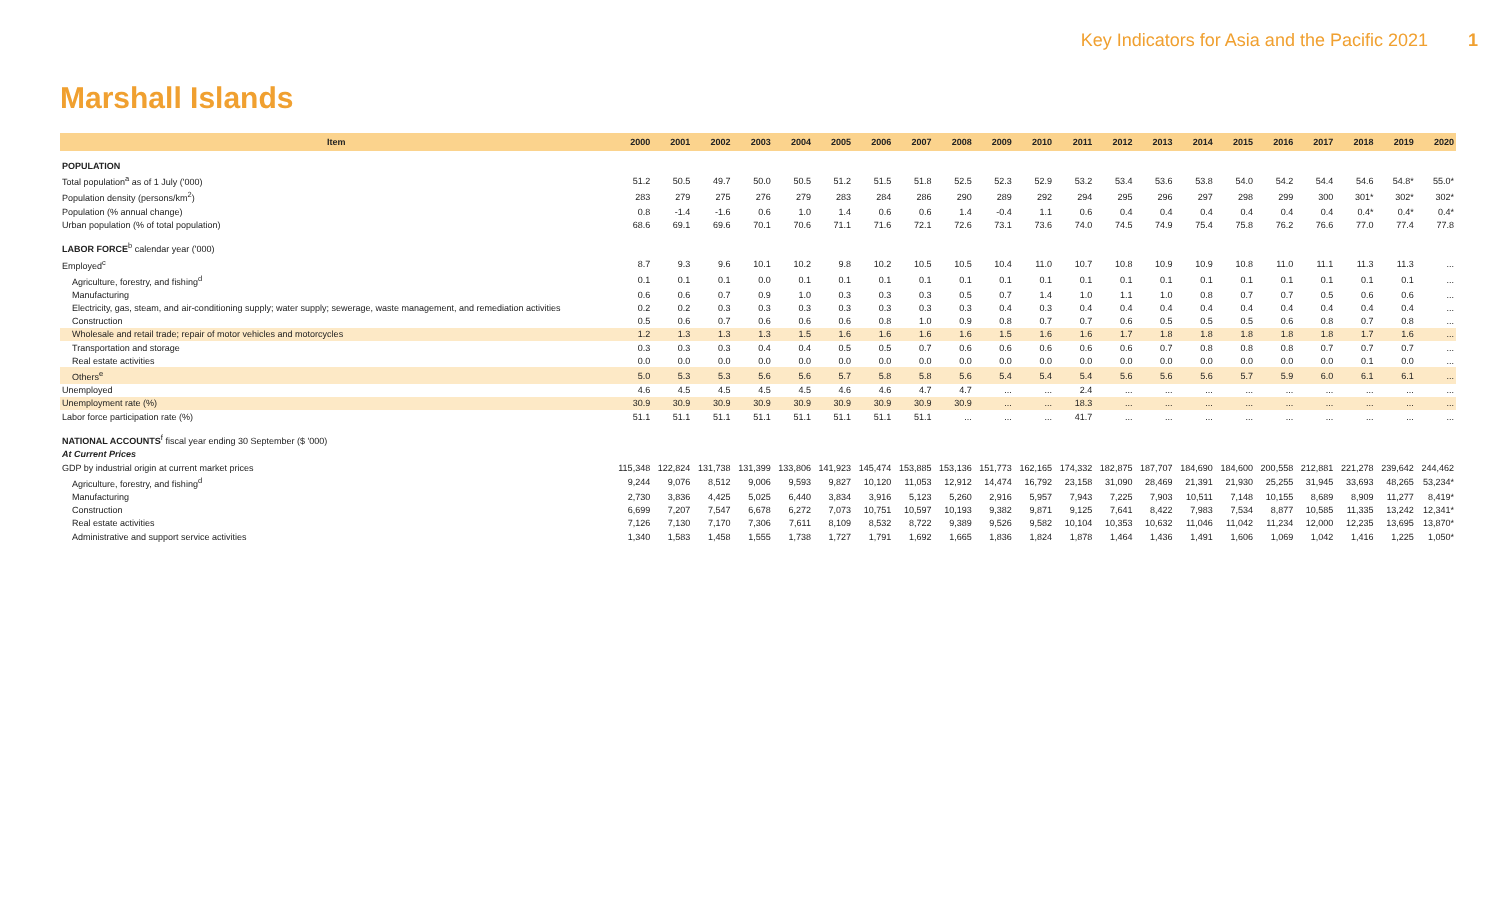Key Indicators for Asia and the Pacific 2021 1
Marshall Islands
| Item | 2000 | 2001 | 2002 | 2003 | 2004 | 2005 | 2006 | 2007 | 2008 | 2009 | 2010 | 2011 | 2012 | 2013 | 2014 | 2015 | 2016 | 2017 | 2018 | 2019 | 2020 |
| --- | --- | --- | --- | --- | --- | --- | --- | --- | --- | --- | --- | --- | --- | --- | --- | --- | --- | --- | --- | --- | --- |
| POPULATION | | | | | | | | | | | | | | | | | | | | | |
| Total population<sup>a</sup> as of 1 July ('000) | 51.2 | 50.5 | 49.7 | 50.0 | 50.5 | 51.2 | 51.5 | 51.8 | 52.5 | 52.3 | 52.9 | 53.2 | 53.4 | 53.6 | 53.8 | 54.0 | 54.2 | 54.4 | 54.6 | 54.8* | 55.0* |
| Population density (persons/km<sup>2</sup>) | 283 | 279 | 275 | 276 | 279 | 283 | 284 | 286 | 290 | 289 | 292 | 294 | 295 | 296 | 297 | 298 | 299 | 300 | 301* | 302* | 302* |
| Population (% annual change) | 0.8 | -1.4 | -1.6 | 0.6 | 1.0 | 1.4 | 0.6 | 0.6 | 1.4 | -0.4 | 1.1 | 0.6 | 0.4 | 0.4 | 0.4 | 0.4 | 0.4 | 0.4 | 0.4* | 0.4* | 0.4* |
| Urban population (% of total population) | 68.6 | 69.1 | 69.6 | 70.1 | 70.6 | 71.1 | 71.6 | 72.1 | 72.6 | 73.1 | 73.6 | 74.0 | 74.5 | 74.9 | 75.4 | 75.8 | 76.2 | 76.6 | 77.0 | 77.4 | 77.8 |
| LABOR FORCE<sup>b</sup> calendar year ('000) | | | | | | | | | | | | | | | | | | | | | |
| Employed<sup>c</sup> | 8.7 | 9.3 | 9.6 | 10.1 | 10.2 | 9.8 | 10.2 | 10.5 | 10.5 | 10.4 | 11.0 | 10.7 | 10.8 | 10.9 | 10.9 | 10.8 | 11.0 | 11.1 | 11.3 | 11.3 | ... |
| Agriculture, forestry, and fishing<sup>d</sup> | 0.1 | 0.1 | 0.1 | 0.0 | 0.1 | 0.1 | 0.1 | 0.1 | 0.1 | 0.1 | 0.1 | 0.1 | 0.1 | 0.1 | 0.1 | 0.1 | 0.1 | 0.1 | 0.1 | 0.1 | ... |
| Manufacturing | 0.6 | 0.6 | 0.7 | 0.9 | 1.0 | 0.3 | 0.3 | 0.3 | 0.5 | 0.7 | 1.4 | 1.0 | 1.1 | 1.0 | 0.8 | 0.7 | 0.7 | 0.5 | 0.6 | 0.6 | ... |
| Electricity, gas, steam, and air-conditioning supply; water supply; sewerage, waste management, and remediation activities | 0.2 | 0.2 | 0.3 | 0.3 | 0.3 | 0.3 | 0.3 | 0.3 | 0.3 | 0.4 | 0.3 | 0.4 | 0.4 | 0.4 | 0.4 | 0.4 | 0.4 | 0.4 | 0.4 | 0.4 | ... |
| Construction | 0.5 | 0.6 | 0.7 | 0.6 | 0.6 | 0.6 | 0.8 | 1.0 | 0.9 | 0.8 | 0.7 | 0.7 | 0.6 | 0.5 | 0.5 | 0.5 | 0.6 | 0.8 | 0.7 | 0.8 | ... |
| Wholesale and retail trade; repair of motor vehicles and motorcycles | 1.2 | 1.3 | 1.3 | 1.3 | 1.5 | 1.6 | 1.6 | 1.6 | 1.6 | 1.5 | 1.6 | 1.6 | 1.7 | 1.8 | 1.8 | 1.8 | 1.8 | 1.8 | 1.7 | 1.6 | ... |
| Transportation and storage | 0.3 | 0.3 | 0.3 | 0.4 | 0.4 | 0.5 | 0.5 | 0.7 | 0.6 | 0.6 | 0.6 | 0.6 | 0.6 | 0.7 | 0.8 | 0.8 | 0.8 | 0.7 | 0.7 | 0.7 | ... |
| Real estate activities | 0.0 | 0.0 | 0.0 | 0.0 | 0.0 | 0.0 | 0.0 | 0.0 | 0.0 | 0.0 | 0.0 | 0.0 | 0.0 | 0.0 | 0.0 | 0.0 | 0.0 | 0.0 | 0.1 | 0.0 | ... |
| Others<sup>e</sup> | 5.0 | 5.3 | 5.3 | 5.6 | 5.6 | 5.7 | 5.8 | 5.8 | 5.6 | 5.4 | 5.4 | 5.4 | 5.6 | 5.6 | 5.6 | 5.7 | 5.9 | 6.0 | 6.1 | 6.1 | ... |
| Unemployed | 4.6 | 4.5 | 4.5 | 4.5 | 4.5 | 4.6 | 4.6 | 4.7 | 4.7 | ... | ... | 2.4 | ... | ... | ... | ... | ... | ... | ... | ... | ... |
| Unemployment rate (%) | 30.9 | 30.9 | 30.9 | 30.9 | 30.9 | 30.9 | 30.9 | 30.9 | 30.9 | ... | ... | 18.3 | ... | ... | ... | ... | ... | ... | ... | ... | ... |
| Labor force participation rate (%) | 51.1 | 51.1 | 51.1 | 51.1 | 51.1 | 51.1 | 51.1 | 51.1 | ... | ... | ... | 41.7 | ... | ... | ... | ... | ... | ... | ... | ... | ... |
| NATIONAL ACCOUNTS<sup>f</sup> fiscal year ending 30 September ($ '000) | | | | | | | | | | | | | | | | | | | | | |
| At Current Prices | | | | | | | | | | | | | | | | | | | | | |
| GDP by industrial origin at current market prices | 115,348 | 122,824 | 131,738 | 131,399 | 133,806 | 141,923 | 145,474 | 153,885 | 153,136 | 151,773 | 162,165 | 174,332 | 182,875 | 187,707 | 184,690 | 184,600 | 200,558 | 212,881 | 221,278 | 239,642 | 244,462 |
| Agriculture, forestry, and fishing<sup>d</sup> | 9,244 | 9,076 | 8,512 | 9,006 | 9,593 | 9,827 | 10,120 | 11,053 | 12,912 | 14,474 | 16,792 | 23,158 | 31,090 | 28,469 | 21,391 | 21,930 | 25,255 | 31,945 | 33,693 | 48,265 | 53,234* |
| Manufacturing | 2,730 | 3,836 | 4,425 | 5,025 | 6,440 | 3,834 | 3,916 | 5,123 | 5,260 | 2,916 | 5,957 | 7,943 | 7,225 | 7,903 | 10,511 | 7,148 | 10,155 | 8,689 | 8,909 | 11,277 | 8,419* |
| Construction | 6,699 | 7,207 | 7,547 | 6,678 | 6,272 | 7,073 | 10,751 | 10,597 | 10,193 | 9,382 | 9,871 | 9,125 | 7,641 | 8,422 | 7,983 | 7,534 | 8,877 | 10,585 | 11,335 | 13,242 | 12,341* |
| Real estate activities | 7,126 | 7,130 | 7,170 | 7,306 | 7,611 | 8,109 | 8,532 | 8,722 | 9,389 | 9,526 | 9,582 | 10,104 | 10,353 | 10,632 | 11,046 | 11,042 | 11,234 | 12,000 | 12,235 | 13,695 | 13,870* |
| Administrative and support service activities | 1,340 | 1,583 | 1,458 | 1,555 | 1,738 | 1,727 | 1,791 | 1,692 | 1,665 | 1,836 | 1,824 | 1,878 | 1,464 | 1,436 | 1,491 | 1,606 | 1,069 | 1,042 | 1,416 | 1,225 | 1,050* |